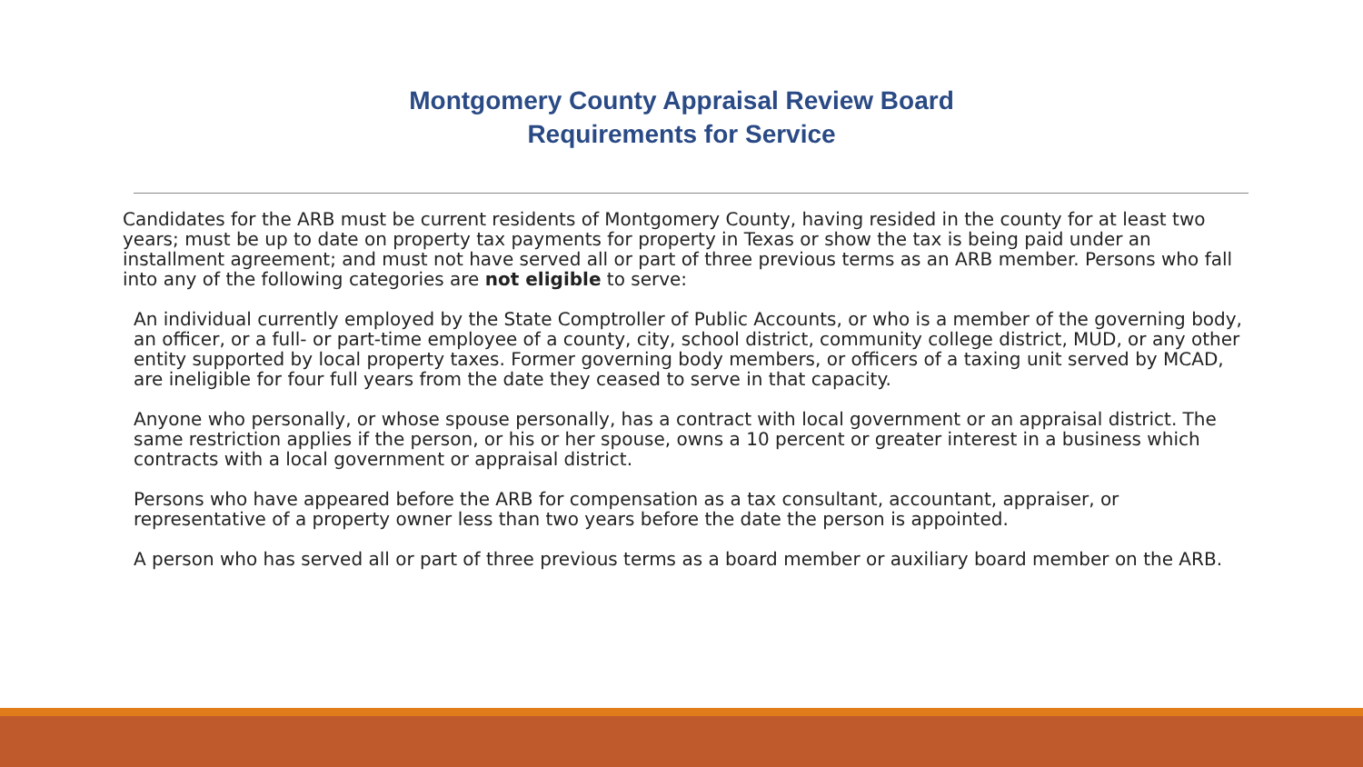Montgomery County Appraisal Review Board
Requirements for Service
Candidates for the ARB must be current residents of Montgomery County, having resided in the county for at least two years; must be up to date on property tax payments for property in Texas or show the tax is being paid under an installment agreement; and must not have served all or part of three previous terms as an ARB member. Persons who fall into any of the following categories are not eligible to serve:
An individual currently employed by the State Comptroller of Public Accounts, or who is a member of the governing body, an officer, or a full- or part-time employee of a county, city, school district, community college district, MUD, or any other entity supported by local property taxes. Former governing body members, or officers of a taxing unit served by MCAD, are ineligible for four full years from the date they ceased to serve in that capacity.
Anyone who personally, or whose spouse personally, has a contract with local government or an appraisal district. The same restriction applies if the person, or his or her spouse, owns a 10 percent or greater interest in a business which contracts with a local government or appraisal district.
Persons who have appeared before the ARB for compensation as a tax consultant, accountant, appraiser, or representative of a property owner less than two years before the date the person is appointed.
A person who has served all or part of three previous terms as a board member or auxiliary board member on the ARB.